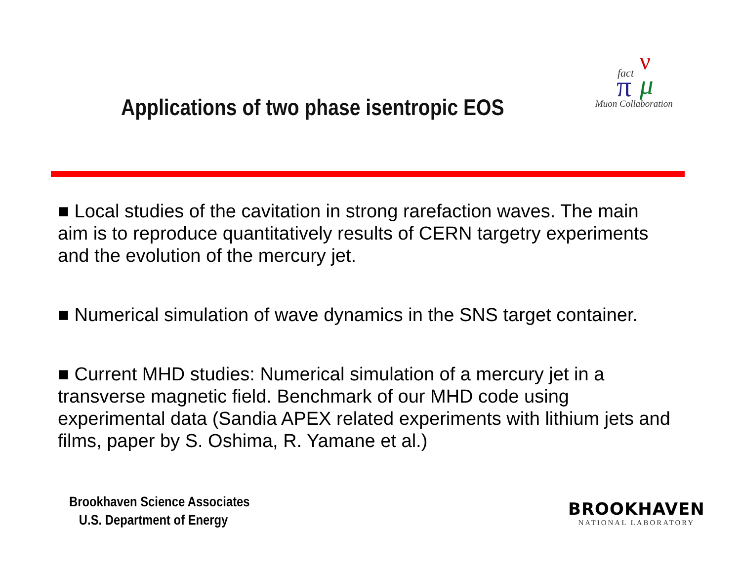fact
ν
π
μ
Muon Collaboration
Applications of two phase isentropic EOS
■ Local studies of the cavitation in strong rarefaction waves. The main aim is to reproduce quantitatively results of CERN targetry experiments and the evolution of the mercury jet.
■ Numerical simulation of wave dynamics in the SNS target container.
■ Current MHD studies: Numerical simulation of a mercury jet in a transverse magnetic field. Benchmark of our MHD code using experimental data (Sandia APEX related experiments with lithium jets and films, paper by S. Oshima, R. Yamane et al.)
Brookhaven Science Associates
U.S. Department of Energy
BROOKHAVEN
NATIONAL LABORATORY